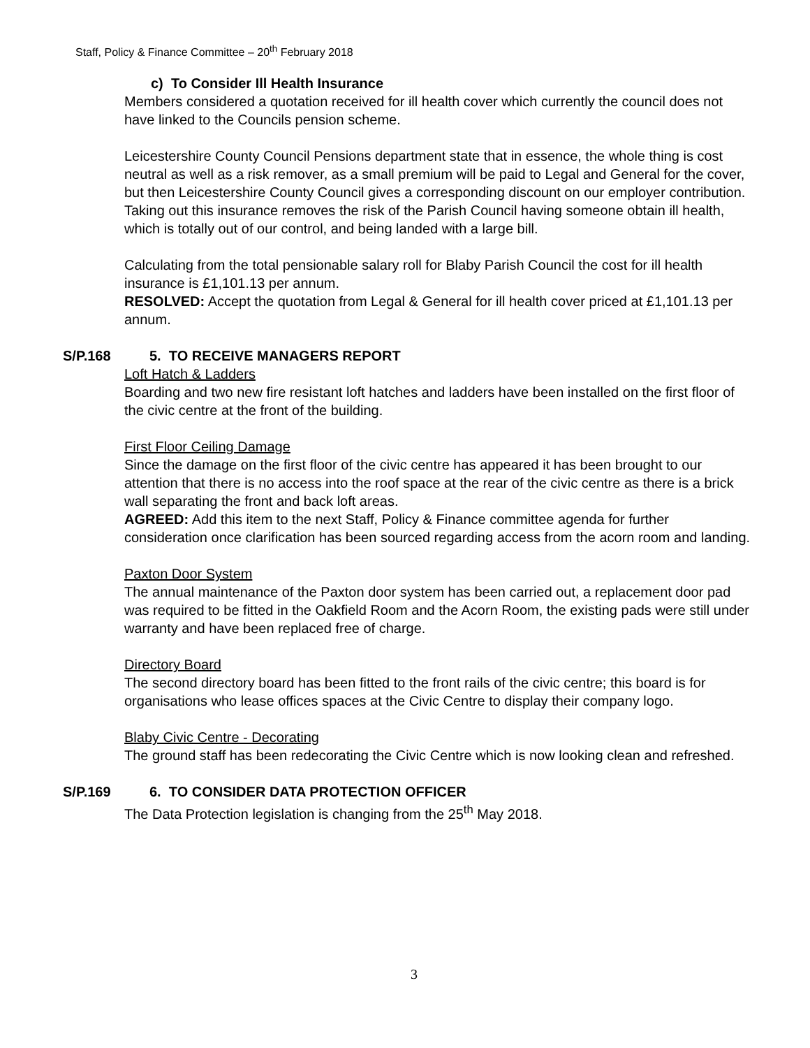Staff, Policy & Finance Committee – 20<sup>th</sup> February 2018
c) To Consider Ill Health Insurance
Members considered a quotation received for ill health cover which currently the council does not have linked to the Councils pension scheme.
Leicestershire County Council Pensions department state that in essence, the whole thing is cost neutral as well as a risk remover, as a small premium will be paid to Legal and General for the cover, but then Leicestershire County Council gives a corresponding discount on our employer contribution. Taking out this insurance removes the risk of the Parish Council having someone obtain ill health, which is totally out of our control, and being landed with a large bill.
Calculating from the total pensionable salary roll for Blaby Parish Council the cost for ill health insurance is £1,101.13 per annum.
RESOLVED: Accept the quotation from Legal & General for ill health cover priced at £1,101.13 per annum.
S/P.168 5. TO RECEIVE MANAGERS REPORT
Loft Hatch & Ladders
Boarding and two new fire resistant loft hatches and ladders have been installed on the first floor of the civic centre at the front of the building.
First Floor Ceiling Damage
Since the damage on the first floor of the civic centre has appeared it has been brought to our attention that there is no access into the roof space at the rear of the civic centre as there is a brick wall separating the front and back loft areas.
AGREED: Add this item to the next Staff, Policy & Finance committee agenda for further consideration once clarification has been sourced regarding access from the acorn room and landing.
Paxton Door System
The annual maintenance of the Paxton door system has been carried out, a replacement door pad was required to be fitted in the Oakfield Room and the Acorn Room, the existing pads were still under warranty and have been replaced free of charge.
Directory Board
The second directory board has been fitted to the front rails of the civic centre; this board is for organisations who lease offices spaces at the Civic Centre to display their company logo.
Blaby Civic Centre - Decorating
The ground staff has been redecorating the Civic Centre which is now looking clean and refreshed.
S/P.169 6. TO CONSIDER DATA PROTECTION OFFICER
The Data Protection legislation is changing from the 25<sup>th</sup> May 2018.
3